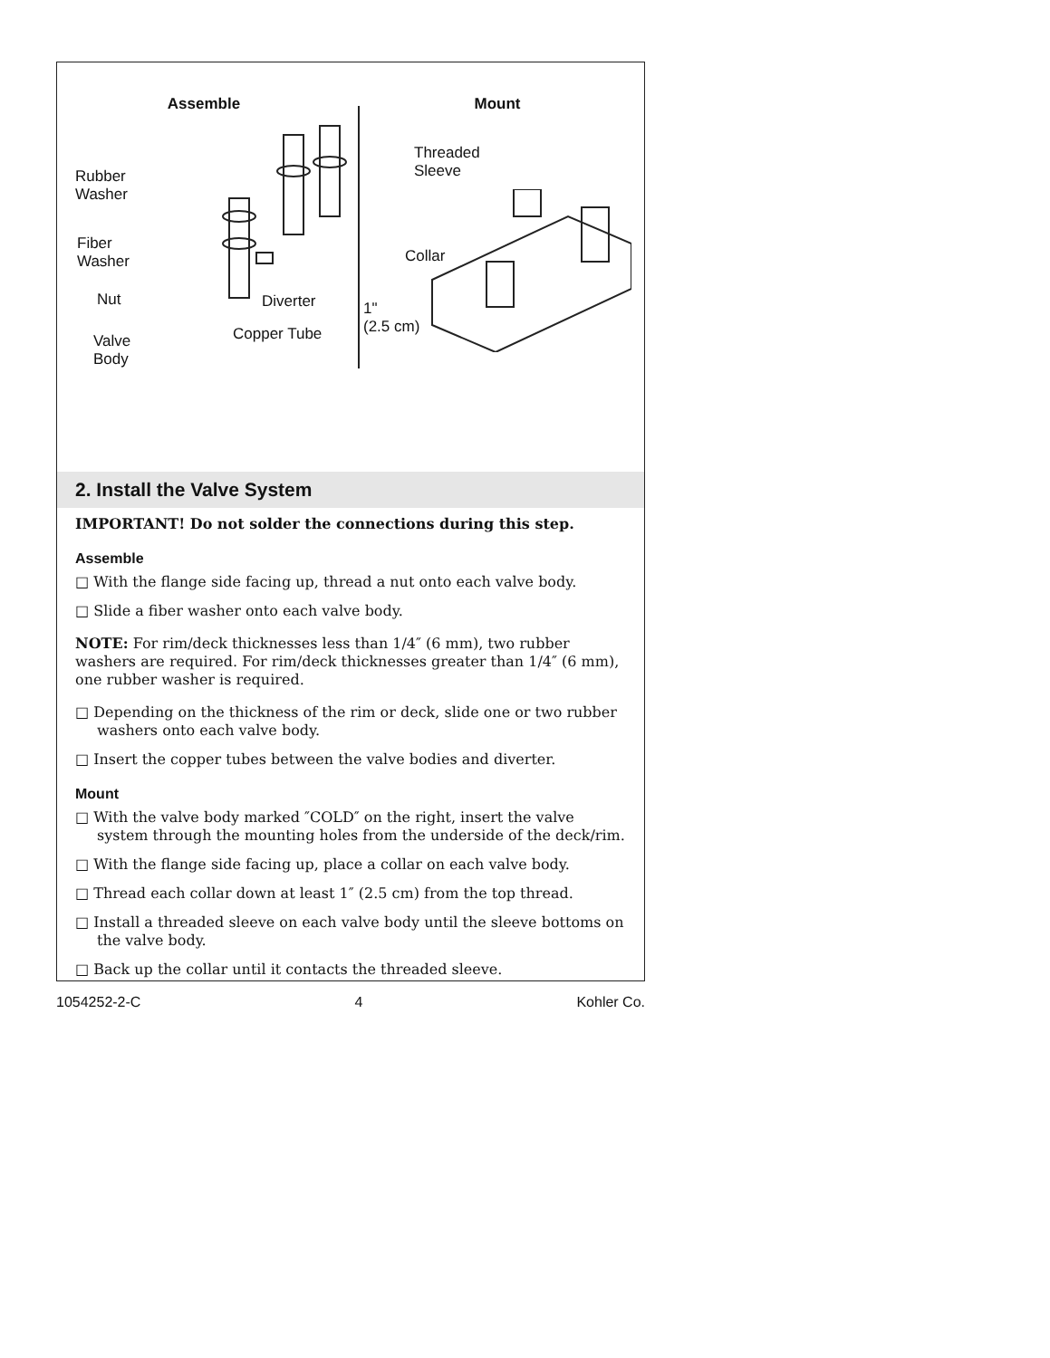Assemble
Rubber
Washer
Fiber
Washer
Nut Diverter
Valve
Body
Copper Tube
Mount
Threaded
Sleeve
Collar
1"
(2.5 cm)
2. Install the Valve System
IMPORTANT! Do not solder the connections during this step.
Assemble
□ With the flange side facing up, thread a nut onto each valve body.
□ Slide a fiber washer onto each valve body.
NOTE: For rim/deck thicknesses less than 1/4″ (6 mm), two rubber washers are required. For rim/deck thicknesses greater than 1/4″ (6 mm), one rubber washer is required.
□ Depending on the thickness of the rim or deck, slide one or two rubber washers onto each valve body.
□ Insert the copper tubes between the valve bodies and diverter.
Mount
□ With the valve body marked ″COLD″ on the right, insert the valve system through the mounting holes from the underside of the deck/rim.
□ With the flange side facing up, place a collar on each valve body.
□ Thread each collar down at least 1″ (2.5 cm) from the top thread.
□ Install a threaded sleeve on each valve body until the sleeve bottoms on the valve body.
□ Back up the collar until it contacts the threaded sleeve.
1054252-2-C 4 Kohler Co.